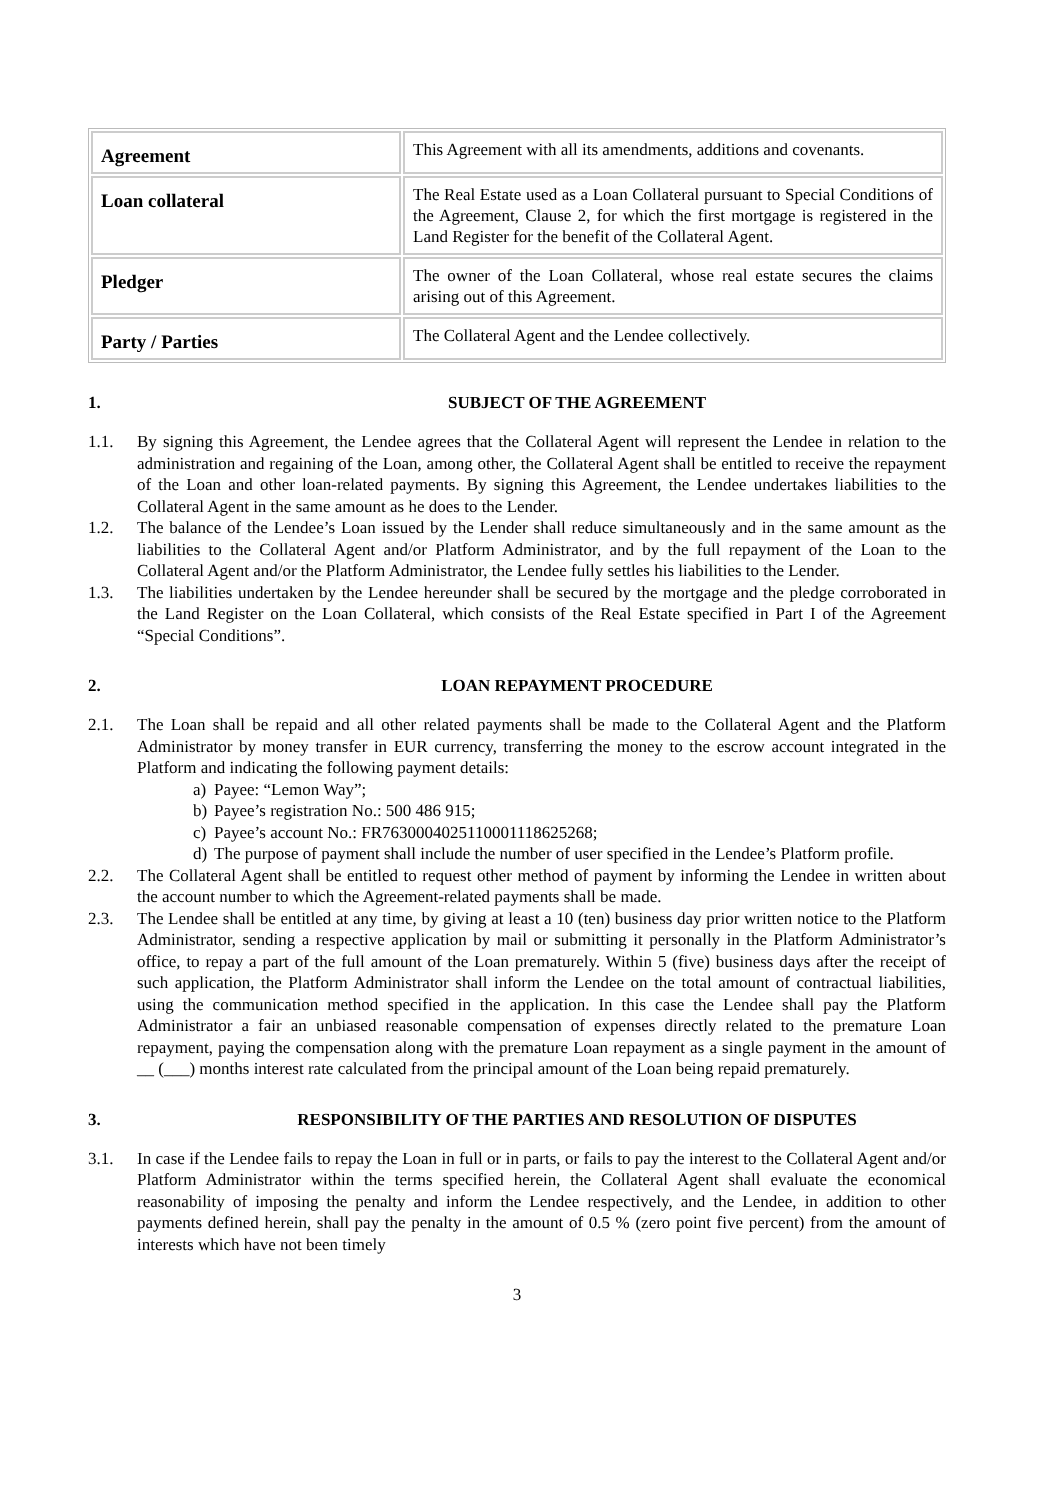| Agreement | This Agreement with all its amendments, additions and covenants. |
| Loan collateral | The Real Estate used as a Loan Collateral pursuant to Special Conditions of the Agreement, Clause 2, for which the first mortgage is registered in the Land Register for the benefit of the Collateral Agent. |
| Pledger | The owner of the Loan Collateral, whose real estate secures the claims arising out of this Agreement. |
| Party / Parties | The Collateral Agent and the Lendee collectively. |
1. SUBJECT OF THE AGREEMENT
1.1. By signing this Agreement, the Lendee agrees that the Collateral Agent will represent the Lendee in relation to the administration and regaining of the Loan, among other, the Collateral Agent shall be entitled to receive the repayment of the Loan and other loan-related payments. By signing this Agreement, the Lendee undertakes liabilities to the Collateral Agent in the same amount as he does to the Lender.
1.2. The balance of the Lendee’s Loan issued by the Lender shall reduce simultaneously and in the same amount as the liabilities to the Collateral Agent and/or Platform Administrator, and by the full repayment of the Loan to the Collateral Agent and/or the Platform Administrator, the Lendee fully settles his liabilities to the Lender.
1.3. The liabilities undertaken by the Lendee hereunder shall be secured by the mortgage and the pledge corroborated in the Land Register on the Loan Collateral, which consists of the Real Estate specified in Part I of the Agreement “Special Conditions”.
2. LOAN REPAYMENT PROCEDURE
2.1. The Loan shall be repaid and all other related payments shall be made to the Collateral Agent and the Platform Administrator by money transfer in EUR currency, transferring the money to the escrow account integrated in the Platform and indicating the following payment details:
a) Payee: “Lemon Way”;
b) Payee’s registration No.: 500 486 915;
c) Payee’s account No.: FR7630004025110001118625268;
d) The purpose of payment shall include the number of user specified in the Lendee’s Platform profile.
2.2. The Collateral Agent shall be entitled to request other method of payment by informing the Lendee in written about the account number to which the Agreement-related payments shall be made.
2.3. The Lendee shall be entitled at any time, by giving at least a 10 (ten) business day prior written notice to the Platform Administrator, sending a respective application by mail or submitting it personally in the Platform Administrator’s office, to repay a part of the full amount of the Loan prematurely. Within 5 (five) business days after the receipt of such application, the Platform Administrator shall inform the Lendee on the total amount of contractual liabilities, using the communication method specified in the application. In this case the Lendee shall pay the Platform Administrator a fair an unbiased reasonable compensation of expenses directly related to the premature Loan repayment, paying the compensation along with the premature Loan repayment as a single payment in the amount of __ (___) months interest rate calculated from the principal amount of the Loan being repaid prematurely.
3. RESPONSIBILITY OF THE PARTIES AND RESOLUTION OF DISPUTES
3.1. In case if the Lendee fails to repay the Loan in full or in parts, or fails to pay the interest to the Collateral Agent and/or Platform Administrator within the terms specified herein, the Collateral Agent shall evaluate the economical reasonability of imposing the penalty and inform the Lendee respectively, and the Lendee, in addition to other payments defined herein, shall pay the penalty in the amount of 0.5 % (zero point five percent) from the amount of interests which have not been timely
3